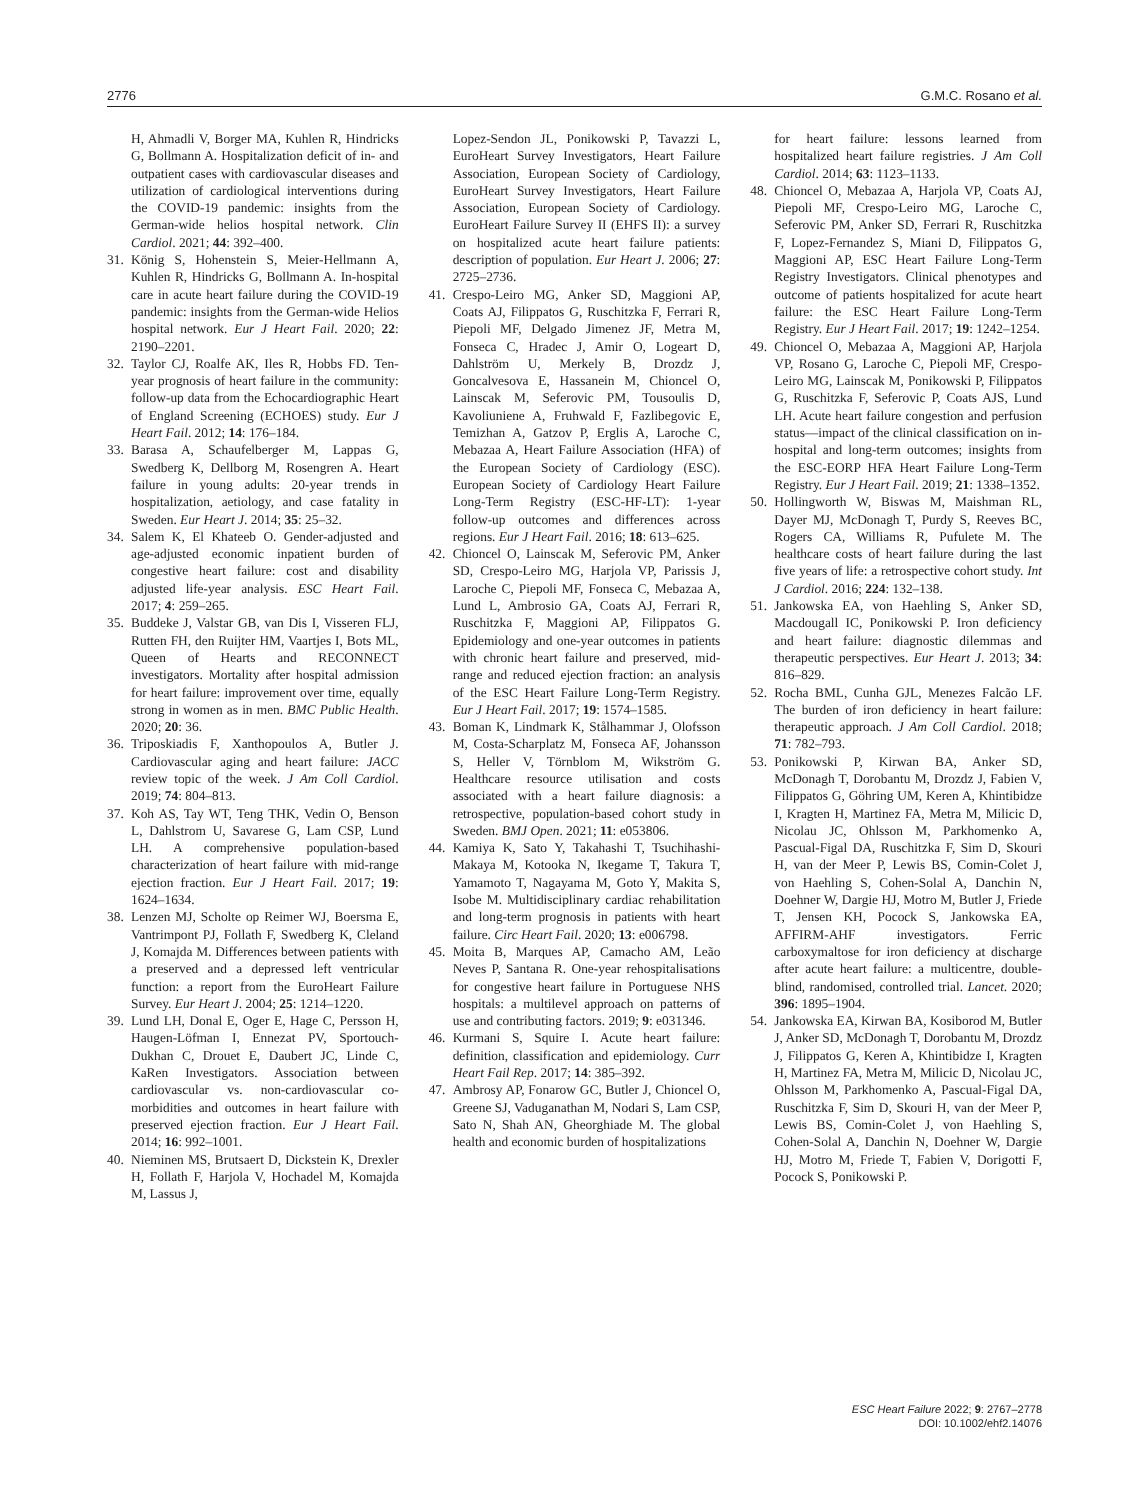2776 G.M.C. Rosano et al.
H, Ahmadli V, Borger MA, Kuhlen R, Hindricks G, Bollmann A. Hospitalization deficit of in- and outpatient cases with cardiovascular diseases and utilization of cardiological interventions during the COVID-19 pandemic: insights from the German-wide helios hospital network. Clin Cardiol. 2021; 44: 392–400.
31. König S, Hohenstein S, Meier-Hellmann A, Kuhlen R, Hindricks G, Bollmann A. In-hospital care in acute heart failure during the COVID-19 pandemic: insights from the German-wide Helios hospital network. Eur J Heart Fail. 2020; 22: 2190–2201.
32. Taylor CJ, Roalfe AK, Iles R, Hobbs FD. Ten-year prognosis of heart failure in the community: follow-up data from the Echocardiographic Heart of England Screening (ECHOES) study. Eur J Heart Fail. 2012; 14: 176–184.
33. Barasa A, Schaufelberger M, Lappas G, Swedberg K, Dellborg M, Rosengren A. Heart failure in young adults: 20-year trends in hospitalization, aetiology, and case fatality in Sweden. Eur Heart J. 2014; 35: 25–32.
34. Salem K, El Khateeb O. Gender-adjusted and age-adjusted economic inpatient burden of congestive heart failure: cost and disability adjusted life-year analysis. ESC Heart Fail. 2017; 4: 259–265.
35. Buddeke J, Valstar GB, van Dis I, Visseren FLJ, Rutten FH, den Ruijter HM, Vaartjes I, Bots ML, Queen of Hearts and RECONNECT investigators. Mortality after hospital admission for heart failure: improvement over time, equally strong in women as in men. BMC Public Health. 2020; 20: 36.
36. Triposkiadis F, Xanthopoulos A, Butler J. Cardiovascular aging and heart failure: JACC review topic of the week. J Am Coll Cardiol. 2019; 74: 804–813.
37. Koh AS, Tay WT, Teng THK, Vedin O, Benson L, Dahlstrom U, Savarese G, Lam CSP, Lund LH. A comprehensive population-based characterization of heart failure with mid-range ejection fraction. Eur J Heart Fail. 2017; 19: 1624–1634.
38. Lenzen MJ, Scholte op Reimer WJ, Boersma E, Vantrimpont PJ, Follath F, Swedberg K, Cleland J, Komajda M. Differences between patients with a preserved and a depressed left ventricular function: a report from the EuroHeart Failure Survey. Eur Heart J. 2004; 25: 1214–1220.
39. Lund LH, Donal E, Oger E, Hage C, Persson H, Haugen-Löfman I, Ennezat PV, Sportouch-Dukhan C, Drouet E, Daubert JC, Linde C, KaRen Investigators. Association between cardiovascular vs. non-cardiovascular co-morbidities and outcomes in heart failure with preserved ejection fraction. Eur J Heart Fail. 2014; 16: 992–1001.
40. Nieminen MS, Brutsaert D, Dickstein K, Drexler H, Follath F, Harjola V, Hochadel M, Komajda M, Lassus J,
Lopez-Sendon JL, Ponikowski P, Tavazzi L, EuroHeart Survey Investigators, Heart Failure Association, European Society of Cardiology, EuroHeart Survey Investigators, Heart Failure Association, European Society of Cardiology. EuroHeart Failure Survey II (EHFS II): a survey on hospitalized acute heart failure patients: description of population. Eur Heart J. 2006; 27: 2725–2736.
41. Crespo-Leiro MG, Anker SD, Maggioni AP, Coats AJ, Filippatos G, Ruschitzka F, Ferrari R, Piepoli MF, Delgado Jimenez JF, Metra M, Fonseca C, Hradec J, Amir O, Logeart D, Dahlström U, Merkely B, Drozdz J, Goncalvesova E, Hassanein M, Chioncel O, Lainscak M, Seferovic PM, Tousoulis D, Kavoliuniene A, Fruhwald F, Fazlibegovic E, Temizhan A, Gatzov P, Erglis A, Laroche C, Mebazaa A, Heart Failure Association (HFA) of the European Society of Cardiology (ESC). European Society of Cardiology Heart Failure Long-Term Registry (ESC-HF-LT): 1-year follow-up outcomes and differences across regions. Eur J Heart Fail. 2016; 18: 613–625.
42. Chioncel O, Lainscak M, Seferovic PM, Anker SD, Crespo-Leiro MG, Harjola VP, Parissis J, Laroche C, Piepoli MF, Fonseca C, Mebazaa A, Lund L, Ambrosio GA, Coats AJ, Ferrari R, Ruschitzka F, Maggioni AP, Filippatos G. Epidemiology and one-year outcomes in patients with chronic heart failure and preserved, mid-range and reduced ejection fraction: an analysis of the ESC Heart Failure Long-Term Registry. Eur J Heart Fail. 2017; 19: 1574–1585.
43. Boman K, Lindmark K, Stålhammar J, Olofsson M, Costa-Scharplatz M, Fonseca AF, Johansson S, Heller V, Törnblom M, Wikström G. Healthcare resource utilisation and costs associated with a heart failure diagnosis: a retrospective, population-based cohort study in Sweden. BMJ Open. 2021; 11: e053806.
44. Kamiya K, Sato Y, Takahashi T, Tsuchihashi-Makaya M, Kotooka N, Ikegame T, Takura T, Yamamoto T, Nagayama M, Goto Y, Makita S, Isobe M. Multidisciplinary cardiac rehabilitation and long-term prognosis in patients with heart failure. Circ Heart Fail. 2020; 13: e006798.
45. Moita B, Marques AP, Camacho AM, Leão Neves P, Santana R. One-year rehospitalisations for congestive heart failure in Portuguese NHS hospitals: a multilevel approach on patterns of use and contributing factors. 2019; 9: e031346.
46. Kurmani S, Squire I. Acute heart failure: definition, classification and epidemiology. Curr Heart Fail Rep. 2017; 14: 385–392.
47. Ambrosy AP, Fonarow GC, Butler J, Chioncel O, Greene SJ, Vaduganathan M, Nodari S, Lam CSP, Sato N, Shah AN, Gheorghiade M. The global health and economic burden of hospitalizations
for heart failure: lessons learned from hospitalized heart failure registries. J Am Coll Cardiol. 2014; 63: 1123–1133.
48. Chioncel O, Mebazaa A, Harjola VP, Coats AJ, Piepoli MF, Crespo-Leiro MG, Laroche C, Seferovic PM, Anker SD, Ferrari R, Ruschitzka F, Lopez-Fernandez S, Miani D, Filippatos G, Maggioni AP, ESC Heart Failure Long-Term Registry Investigators. Clinical phenotypes and outcome of patients hospitalized for acute heart failure: the ESC Heart Failure Long-Term Registry. Eur J Heart Fail. 2017; 19: 1242–1254.
49. Chioncel O, Mebazaa A, Maggioni AP, Harjola VP, Rosano G, Laroche C, Piepoli MF, Crespo-Leiro MG, Lainscak M, Ponikowski P, Filippatos G, Ruschitzka F, Seferovic P, Coats AJS, Lund LH. Acute heart failure congestion and perfusion status—impact of the clinical classification on in-hospital and long-term outcomes; insights from the ESC-EORP HFA Heart Failure Long-Term Registry. Eur J Heart Fail. 2019; 21: 1338–1352.
50. Hollingworth W, Biswas M, Maishman RL, Dayer MJ, McDonagh T, Purdy S, Reeves BC, Rogers CA, Williams R, Pufulete M. The healthcare costs of heart failure during the last five years of life: a retrospective cohort study. Int J Cardiol. 2016; 224: 132–138.
51. Jankowska EA, von Haehling S, Anker SD, Macdougall IC, Ponikowski P. Iron deficiency and heart failure: diagnostic dilemmas and therapeutic perspectives. Eur Heart J. 2013; 34: 816–829.
52. Rocha BML, Cunha GJL, Menezes Falcão LF. The burden of iron deficiency in heart failure: therapeutic approach. J Am Coll Cardiol. 2018; 71: 782–793.
53. Ponikowski P, Kirwan BA, Anker SD, McDonagh T, Dorobantu M, Drozdz J, Fabien V, Filippatos G, Göhring UM, Keren A, Khintibidze I, Kragten H, Martinez FA, Metra M, Milicic D, Nicolau JC, Ohlsson M, Parkhomenko A, Pascual-Figal DA, Ruschitzka F, Sim D, Skouri H, van der Meer P, Lewis BS, Comin-Colet J, von Haehling S, Cohen-Solal A, Danchin N, Doehner W, Dargie HJ, Motro M, Butler J, Friede T, Jensen KH, Pocock S, Jankowska EA, AFFIRM-AHF investigators. Ferric carboxymaltose for iron deficiency at discharge after acute heart failure: a multicentre, double-blind, randomised, controlled trial. Lancet. 2020; 396: 1895–1904.
54. Jankowska EA, Kirwan BA, Kosiborod M, Butler J, Anker SD, McDonagh T, Dorobantu M, Drozdz J, Filippatos G, Keren A, Khintibidze I, Kragten H, Martinez FA, Metra M, Milicic D, Nicolau JC, Ohlsson M, Parkhomenko A, Pascual-Figal DA, Ruschitzka F, Sim D, Skouri H, van der Meer P, Lewis BS, Comin-Colet J, von Haehling S, Cohen-Solal A, Danchin N, Doehner W, Dargie HJ, Motro M, Friede T, Fabien V, Dorigotti F, Pocock S, Ponikowski P.
ESC Heart Failure 2022; 9: 2767–2778
DOI: 10.1002/ehf2.14076